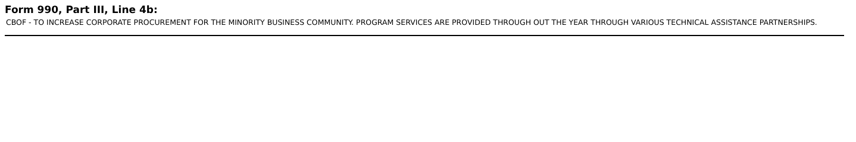Form 990, Part III, Line 4b:
CBOF - TO INCREASE CORPORATE PROCUREMENT FOR THE MINORITY BUSINESS COMMUNITY. PROGRAM SERVICES ARE PROVIDED THROUGH OUT THE YEAR THROUGH VARIOUS TECHNICAL ASSISTANCE PARTNERSHIPS.